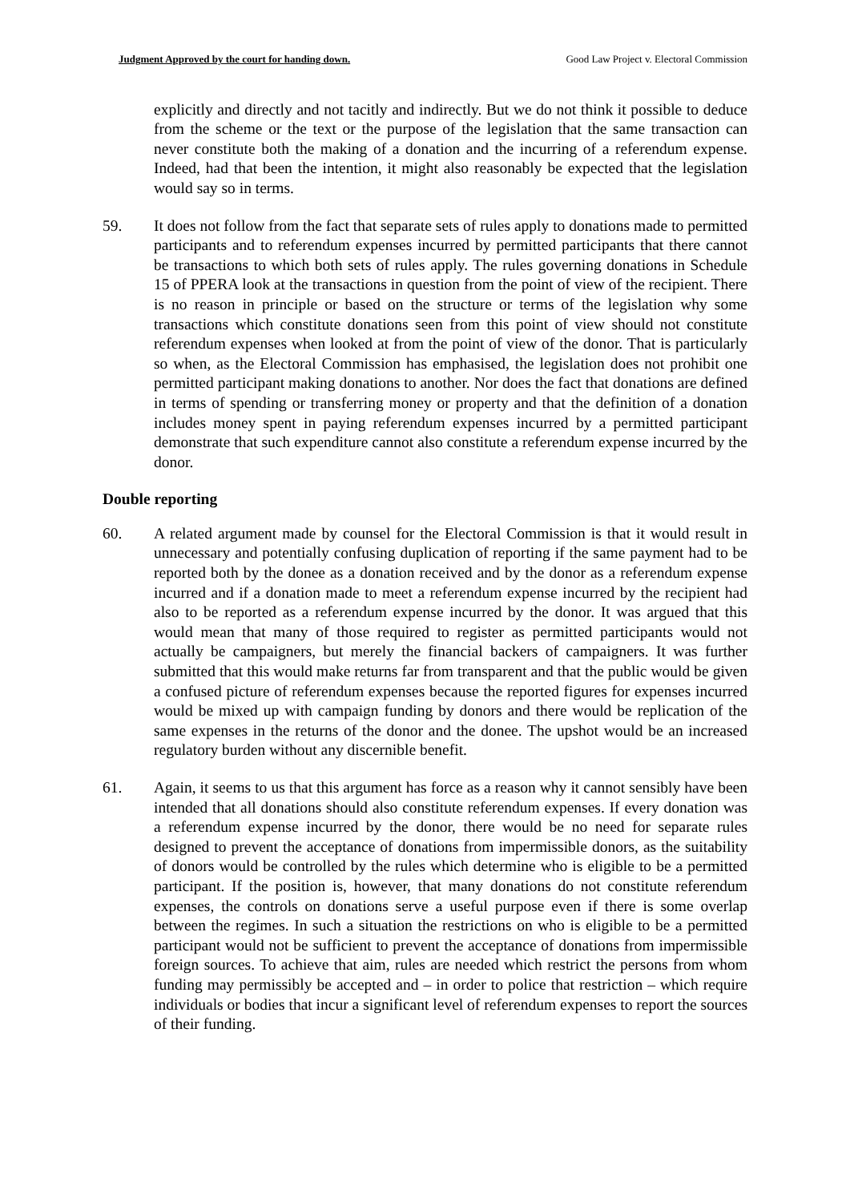Judgment Approved by the court for handing down. Good Law Project v. Electoral Commission
explicitly and directly and not tacitly and indirectly. But we do not think it possible to deduce from the scheme or the text or the purpose of the legislation that the same transaction can never constitute both the making of a donation and the incurring of a referendum expense. Indeed, had that been the intention, it might also reasonably be expected that the legislation would say so in terms.
59. It does not follow from the fact that separate sets of rules apply to donations made to permitted participants and to referendum expenses incurred by permitted participants that there cannot be transactions to which both sets of rules apply. The rules governing donations in Schedule 15 of PPERA look at the transactions in question from the point of view of the recipient. There is no reason in principle or based on the structure or terms of the legislation why some transactions which constitute donations seen from this point of view should not constitute referendum expenses when looked at from the point of view of the donor. That is particularly so when, as the Electoral Commission has emphasised, the legislation does not prohibit one permitted participant making donations to another. Nor does the fact that donations are defined in terms of spending or transferring money or property and that the definition of a donation includes money spent in paying referendum expenses incurred by a permitted participant demonstrate that such expenditure cannot also constitute a referendum expense incurred by the donor.
Double reporting
60. A related argument made by counsel for the Electoral Commission is that it would result in unnecessary and potentially confusing duplication of reporting if the same payment had to be reported both by the donee as a donation received and by the donor as a referendum expense incurred and if a donation made to meet a referendum expense incurred by the recipient had also to be reported as a referendum expense incurred by the donor. It was argued that this would mean that many of those required to register as permitted participants would not actually be campaigners, but merely the financial backers of campaigners. It was further submitted that this would make returns far from transparent and that the public would be given a confused picture of referendum expenses because the reported figures for expenses incurred would be mixed up with campaign funding by donors and there would be replication of the same expenses in the returns of the donor and the donee. The upshot would be an increased regulatory burden without any discernible benefit.
61. Again, it seems to us that this argument has force as a reason why it cannot sensibly have been intended that all donations should also constitute referendum expenses. If every donation was a referendum expense incurred by the donor, there would be no need for separate rules designed to prevent the acceptance of donations from impermissible donors, as the suitability of donors would be controlled by the rules which determine who is eligible to be a permitted participant. If the position is, however, that many donations do not constitute referendum expenses, the controls on donations serve a useful purpose even if there is some overlap between the regimes. In such a situation the restrictions on who is eligible to be a permitted participant would not be sufficient to prevent the acceptance of donations from impermissible foreign sources. To achieve that aim, rules are needed which restrict the persons from whom funding may permissibly be accepted and – in order to police that restriction – which require individuals or bodies that incur a significant level of referendum expenses to report the sources of their funding.